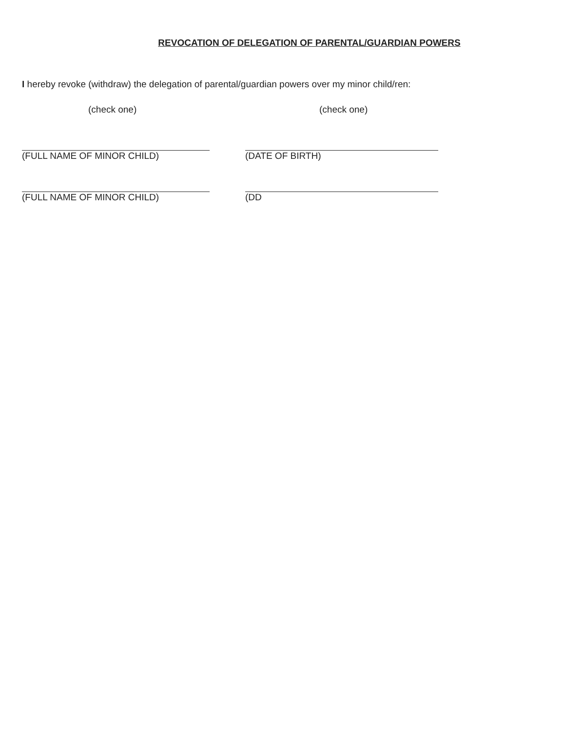REVOCATION OF DELEGATION OF PARENTAL/GUARDIAN POWERS
I hereby revoke (withdraw) the delegation of parental/guardian powers over my minor child/ren:
(check one) (check one)
(FULL NAME OF MINOR CHILD) (DATE OF BIRTH)
(FULL NAME OF MINOR CHILD) (DD